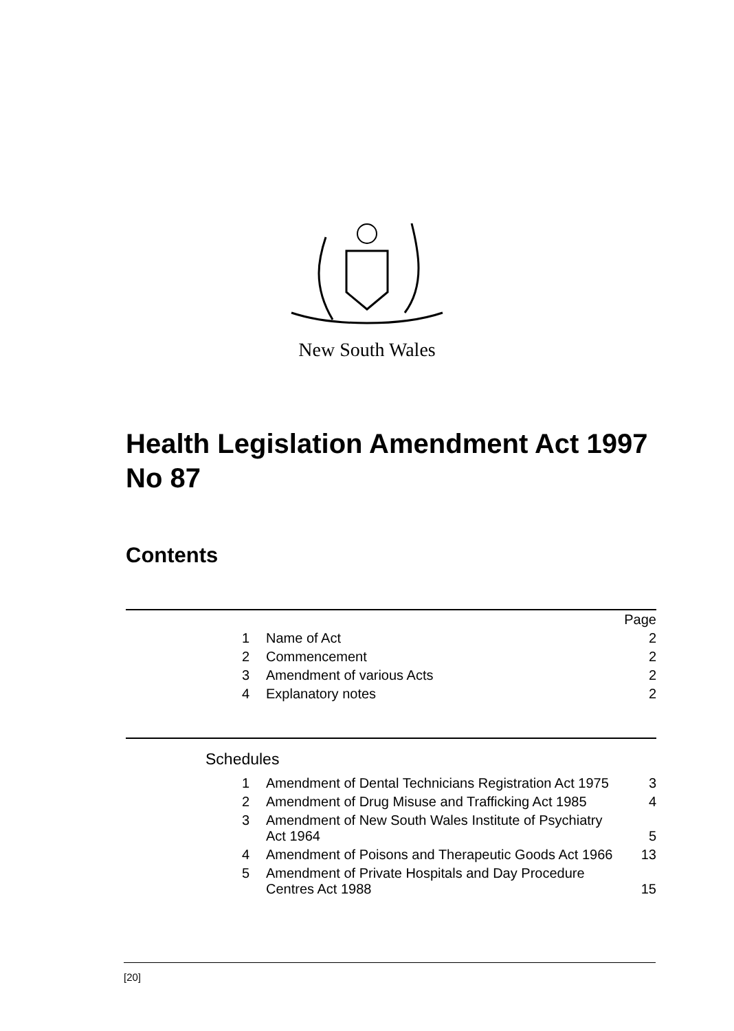New South Wales
Health Legislation Amendment Act 1997 No 87
Contents
| | | Page |
| 1 | Name of Act | 2 |
| 2 | Commencement | 2 |
| 3 | Amendment of various Acts | 2 |
| 4 | Explanatory notes | 2 |
Schedules
| 1 | Amendment of Dental Technicians Registration Act 1975 | 3 |
| 2 | Amendment of Drug Misuse and Trafficking Act 1985 | 4 |
| 3 | Amendment of New South Wales Institute of Psychiatry Act 1964 | 5 |
| 4 | Amendment of Poisons and Therapeutic Goods Act 1966 | 13 |
| 5 | Amendment of Private Hospitals and Day Procedure Centres Act 1988 | 15 |
[20]